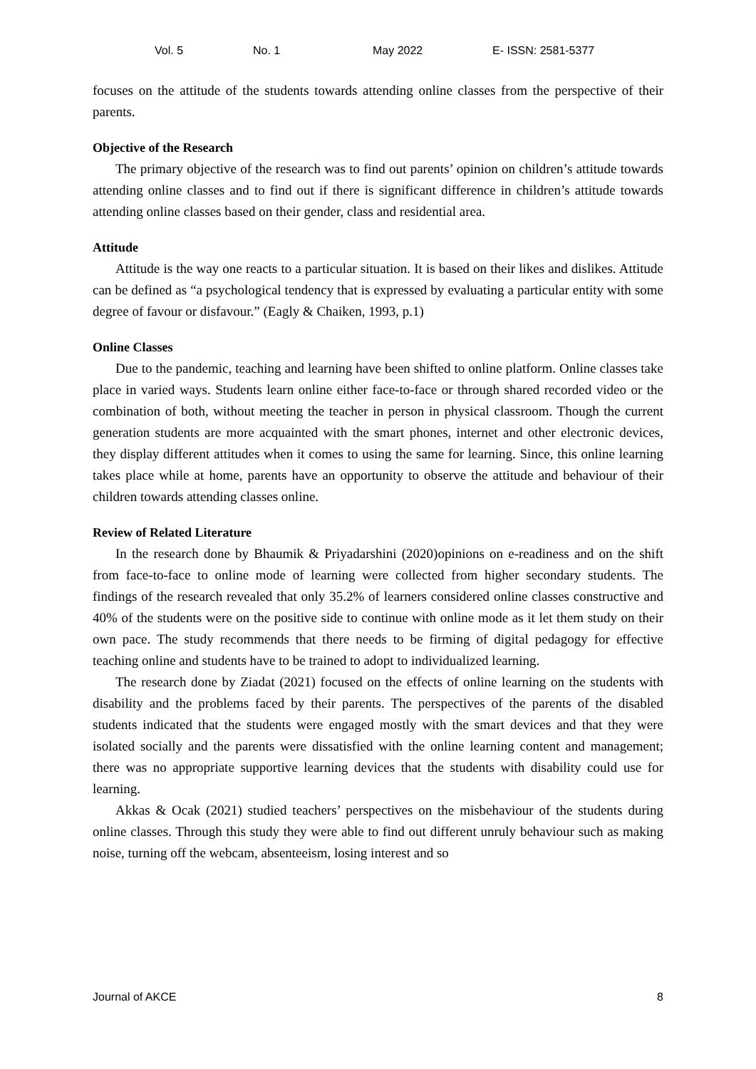Vol. 5 No. 1 May 2022 E- ISSN: 2581-5377
focuses on the attitude of the students towards attending online classes from the perspective of their parents.
Objective of the Research
The primary objective of the research was to find out parents’ opinion on children’s attitude towards attending online classes and to find out if there is significant difference in children’s attitude towards attending online classes based on their gender, class and residential area.
Attitude
Attitude is the way one reacts to a particular situation. It is based on their likes and dislikes. Attitude can be defined as “a psychological tendency that is expressed by evaluating a particular entity with some degree of favour or disfavour.” (Eagly & Chaiken, 1993, p.1)
Online Classes
Due to the pandemic, teaching and learning have been shifted to online platform. Online classes take place in varied ways. Students learn online either face-to-face or through shared recorded video or the combination of both, without meeting the teacher in person in physical classroom. Though the current generation students are more acquainted with the smart phones, internet and other electronic devices, they display different attitudes when it comes to using the same for learning. Since, this online learning takes place while at home, parents have an opportunity to observe the attitude and behaviour of their children towards attending classes online.
Review of Related Literature
In the research done by Bhaumik & Priyadarshini (2020)opinions on e-readiness and on the shift from face-to-face to online mode of learning were collected from higher secondary students. The findings of the research revealed that only 35.2% of learners considered online classes constructive and 40% of the students were on the positive side to continue with online mode as it let them study on their own pace. The study recommends that there needs to be firming of digital pedagogy for effective teaching online and students have to be trained to adopt to individualized learning.
The research done by Ziadat (2021) focused on the effects of online learning on the students with disability and the problems faced by their parents. The perspectives of the parents of the disabled students indicated that the students were engaged mostly with the smart devices and that they were isolated socially and the parents were dissatisfied with the online learning content and management; there was no appropriate supportive learning devices that the students with disability could use for learning.
Akkas & Ocak (2021) studied teachers’ perspectives on the misbehaviour of the students during online classes. Through this study they were able to find out different unruly behaviour such as making noise, turning off the webcam, absenteeism, losing interest and so
Journal of AKCE 8